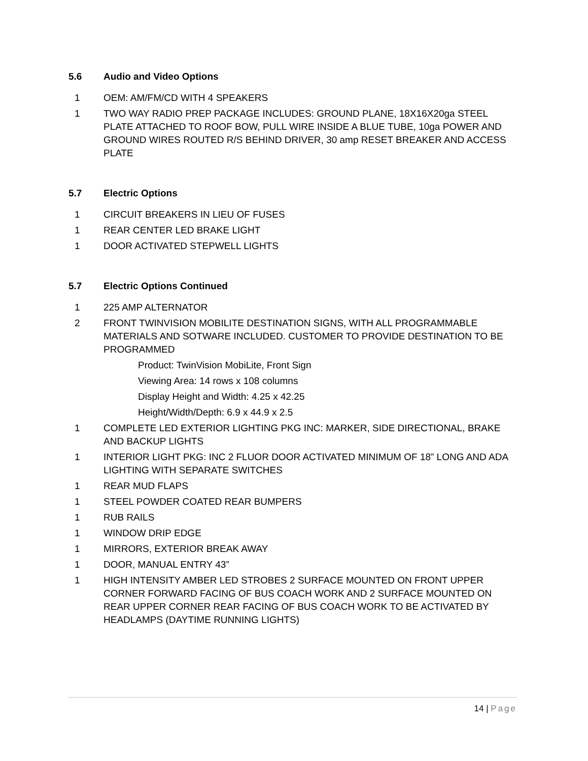5.6 Audio and Video Options
1 OEM: AM/FM/CD WITH 4 SPEAKERS
1 TWO WAY RADIO PREP PACKAGE INCLUDES: GROUND PLANE, 18X16X20ga STEEL PLATE ATTACHED TO ROOF BOW, PULL WIRE INSIDE A BLUE TUBE, 10ga POWER AND GROUND WIRES ROUTED R/S BEHIND DRIVER, 30 amp RESET BREAKER AND ACCESS PLATE
5.7 Electric Options
1 CIRCUIT BREAKERS IN LIEU OF FUSES
1 REAR CENTER LED BRAKE LIGHT
1 DOOR ACTIVATED STEPWELL LIGHTS
5.7 Electric Options Continued
1 225 AMP ALTERNATOR
2 FRONT TWINVISION MOBILITE DESTINATION SIGNS, WITH ALL PROGRAMMABLE MATERIALS AND SOTWARE INCLUDED. CUSTOMER TO PROVIDE DESTINATION TO BE PROGRAMMED
Product: TwinVision MobiLite, Front Sign
Viewing Area: 14 rows x 108 columns
Display Height and Width: 4.25 x 42.25
Height/Width/Depth: 6.9 x 44.9 x 2.5
1 COMPLETE LED EXTERIOR LIGHTING PKG INC: MARKER, SIDE DIRECTIONAL, BRAKE AND BACKUP LIGHTS
1 INTERIOR LIGHT PKG: INC 2 FLUOR DOOR ACTIVATED MINIMUM OF 18” LONG AND ADA LIGHTING WITH SEPARATE SWITCHES
1 REAR MUD FLAPS
1 STEEL POWDER COATED REAR BUMPERS
1 RUB RAILS
1 WINDOW DRIP EDGE
1 MIRRORS, EXTERIOR BREAK AWAY
1 DOOR, MANUAL ENTRY 43”
1 HIGH INTENSITY AMBER LED STROBES 2 SURFACE MOUNTED ON FRONT UPPER CORNER FORWARD FACING OF BUS COACH WORK AND 2 SURFACE MOUNTED ON REAR UPPER CORNER REAR FACING OF BUS COACH WORK TO BE ACTIVATED BY HEADLAMPS (DAYTIME RUNNING LIGHTS)
14 | Page